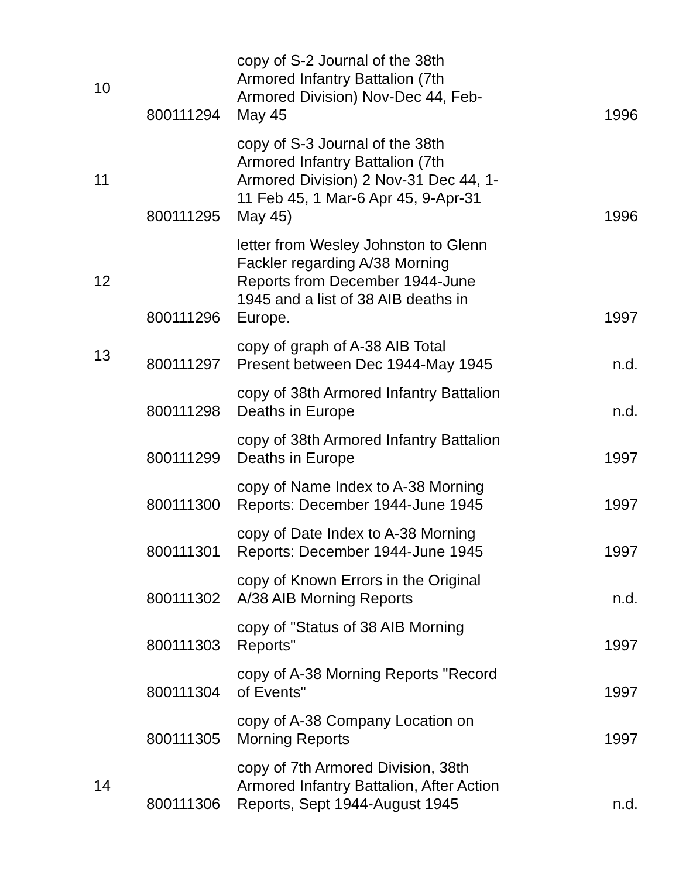| 10 | 800111294 | copy of S-2 Journal of the 38th Armored Infantry Battalion (7th Armored Division) Nov-Dec 44, Feb-May 45 | 1996 |
| 11 | 800111295 | copy of S-3 Journal of the 38th Armored Infantry Battalion (7th Armored Division) 2 Nov-31 Dec 44, 1-11 Feb 45, 1 Mar-6 Apr 45, 9-Apr-31 May 45) | 1996 |
| 12 | 800111296 | letter from Wesley Johnston to Glenn Fackler regarding A/38 Morning Reports from December 1944-June 1945 and a list of 38 AIB deaths in Europe. | 1997 |
| 13 | 800111297 | copy of graph of A-38 AIB Total Present between Dec 1944-May 1945 | n.d. |
| | 800111298 | copy of 38th Armored Infantry Battalion Deaths in Europe | n.d. |
| | 800111299 | copy of 38th Armored Infantry Battalion Deaths in Europe | 1997 |
| | 800111300 | copy of Name Index to A-38 Morning Reports: December 1944-June 1945 | 1997 |
| | 800111301 | copy of Date Index to A-38 Morning Reports: December 1944-June 1945 | 1997 |
| | 800111302 | copy of Known Errors in the Original A/38 AIB Morning Reports | n.d. |
| | 800111303 | copy of "Status of 38 AIB Morning Reports" | 1997 |
| | 800111304 | copy of A-38 Morning Reports "Record of Events" | 1997 |
| | 800111305 | copy of A-38 Company Location on Morning Reports | 1997 |
| 14 | 800111306 | copy of 7th Armored Division, 38th Armored Infantry Battalion, After Action Reports, Sept 1944-August 1945 | n.d. |